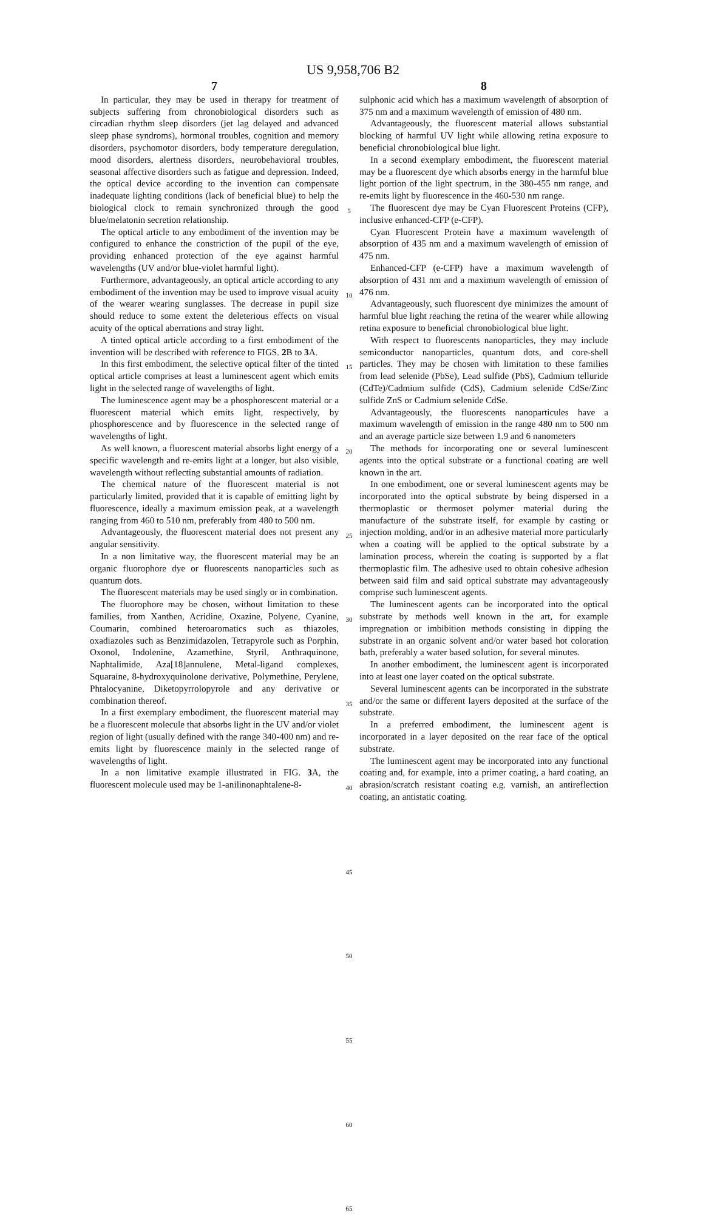US 9,958,706 B2
7
In particular, they may be used in therapy for treatment of subjects suffering from chronobiological disorders such as circadian rhythm sleep disorders (jet lag delayed and advanced sleep phase syndroms), hormonal troubles, cognition and memory disorders, psychomotor disorders, body temperature deregulation, mood disorders, alertness disorders, neurobehavioral troubles, seasonal affective disorders such as fatigue and depression. Indeed, the optical device according to the invention can compensate inadequate lighting conditions (lack of beneficial blue) to help the biological clock to remain synchronized through the good blue/melatonin secretion relationship.
The optical article to any embodiment of the invention may be configured to enhance the constriction of the pupil of the eye, providing enhanced protection of the eye against harmful wavelengths (UV and/or blue-violet harmful light).
Furthermore, advantageously, an optical article according to any embodiment of the invention may be used to improve visual acuity of the wearer wearing sunglasses. The decrease in pupil size should reduce to some extent the deleterious effects on visual acuity of the optical aberrations and stray light.
A tinted optical article according to a first embodiment of the invention will be described with reference to FIGS. 2 B to 3 A.
In this first embodiment, the selective optical filter of the tinted optical article comprises at least a luminescent agent which emits light in the selected range of wavelengths of light.
The luminescence agent may be a phosphorescent material or a fluorescent material which emits light, respectively, by phosphorescence and by fluorescence in the selected range of wavelengths of light.
As well known, a fluorescent material absorbs light energy of a specific wavelength and re-emits light at a longer, but also visible, wavelength without reflecting substantial amounts of radiation.
The chemical nature of the fluorescent material is not particularly limited, provided that it is capable of emitting light by fluorescence, ideally a maximum emission peak, at a wavelength ranging from 460 to 510 nm, preferably from 480 to 500 nm.
Advantageously, the fluorescent material does not present any angular sensitivity.
In a non limitative way, the fluorescent material may be an organic fluorophore dye or fluorescents nanoparticles such as quantum dots.
The fluorescent materials may be used singly or in combination.
The fluorophore may be chosen, without limitation to these families, from Xanthen, Acridine, Oxazine, Polyene, Cyanine, Coumarin, combined heteroaromatics such as thiazoles, oxadiazoles such as Benzimidazolen, Tetrapyrole such as Porphin, Oxonol, Indolenine, Azamethine, Styril, Anthraquinone, Naphtalimide, Aza[18]annulene, Metal-ligand complexes, Squaraine, 8-hydroxyquinolone derivative, Polymethine, Perylene, Phtalocyanine, Diketopyrrolopyrole and any derivative or combination thereof.
In a first exemplary embodiment, the fluorescent material may be a fluorescent molecule that absorbs light in the UV and/or violet region of light (usually defined with the range 340-400 nm) and re-emits light by fluorescence mainly in the selected range of wavelengths of light.
In a non limitative example illustrated in FIG. 3 A, the fluorescent molecule used may be 1-anilinonaphtalene-8-
5
10
15
20
25
30
35
40
45
50
55
60
65
8
sulphonic acid which has a maximum wavelength of absorption of 375 nm and a maximum wavelength of emission of 480 nm.
Advantageously, the fluorescent material allows substantial blocking of harmful UV light while allowing retina exposure to beneficial chronobiological blue light.
In a second exemplary embodiment, the fluorescent material may be a fluorescent dye which absorbs energy in the harmful blue light portion of the light spectrum, in the 380-455 nm range, and re-emits light by fluorescence in the 460-530 nm range.
The fluorescent dye may be Cyan Fluorescent Proteins (CFP), inclusive enhanced-CFP (e-CFP).
Cyan Fluorescent Protein have a maximum wavelength of absorption of 435 nm and a maximum wavelength of emission of 475 nm.
Enhanced-CFP (e-CFP) have a maximum wavelength of absorption of 431 nm and a maximum wavelength of emission of 476 nm.
Advantageously, such fluorescent dye minimizes the amount of harmful blue light reaching the retina of the wearer while allowing retina exposure to beneficial chronobiological blue light.
With respect to fluorescents nanoparticles, they may include semiconductor nanoparticles, quantum dots, and core-shell particles. They may be chosen with limitation to these families from lead selenide (PbSe), Lead sulfide (PbS), Cadmium telluride (CdTe)/Cadmium sulfide (CdS), Cadmium selenide CdSe/Zinc sulfide ZnS or Cadmium selenide CdSe.
Advantageously, the fluorescents nanoparticules have a maximum wavelength of emission in the range 480 nm to 500 nm and an average particle size between 1.9 and 6 nanometers
The methods for incorporating one or several luminescent agents into the optical substrate or a functional coating are well known in the art.
In one embodiment, one or several luminescent agents may be incorporated into the optical substrate by being dispersed in a thermoplastic or thermoset polymer material during the manufacture of the substrate itself, for example by casting or injection molding, and/or in an adhesive material more particularly when a coating will be applied to the optical substrate by a lamination process, wherein the coating is supported by a flat thermoplastic film. The adhesive used to obtain cohesive adhesion between said film and said optical substrate may advantageously comprise such luminescent agents.
The luminescent agents can be incorporated into the optical substrate by methods well known in the art, for example impregnation or imbibition methods consisting in dipping the substrate in an organic solvent and/or water based hot coloration bath, preferably a water based solution, for several minutes.
In another embodiment, the luminescent agent is incorporated into at least one layer coated on the optical substrate.
Several luminescent agents can be incorporated in the substrate and/or the same or different layers deposited at the surface of the substrate.
In a preferred embodiment, the luminescent agent is incorporated in a layer deposited on the rear face of the optical substrate.
The luminescent agent may be incorporated into any functional coating and, for example, into a primer coating, a hard coating, an abrasion/scratch resistant coating e.g. varnish, an antireflection coating, an antistatic coating.